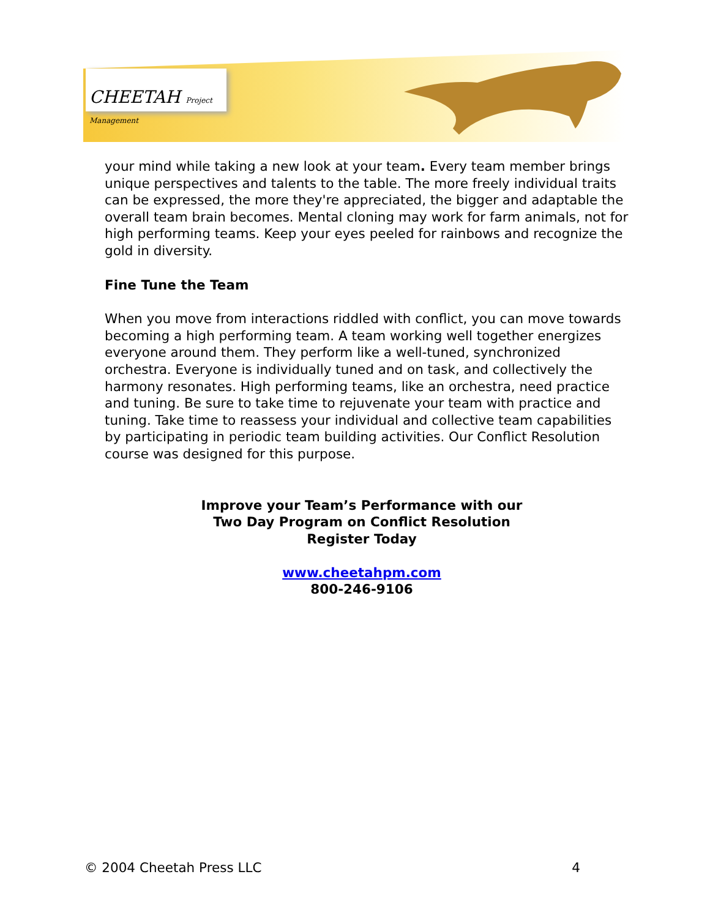CHEETAH Project Management
your mind while taking a new look at your team. Every team member brings unique perspectives and talents to the table. The more freely individual traits can be expressed, the more they're appreciated, the bigger and adaptable the overall team brain becomes. Mental cloning may work for farm animals, not for high performing teams. Keep your eyes peeled for rainbows and recognize the gold in diversity.
Fine Tune the Team
When you move from interactions riddled with conflict, you can move towards becoming a high performing team. A team working well together energizes everyone around them. They perform like a well-tuned, synchronized orchestra. Everyone is individually tuned and on task, and collectively the harmony resonates. High performing teams, like an orchestra, need practice and tuning. Be sure to take time to rejuvenate your team with practice and tuning. Take time to reassess your individual and collective team capabilities by participating in periodic team building activities. Our Conflict Resolution course was designed for this purpose.
Improve your Team’s Performance with our
Two Day Program on Conflict Resolution
Register Today
www.cheetahpm.com
800-246-9106
© 2004 Cheetah Press LLC 4